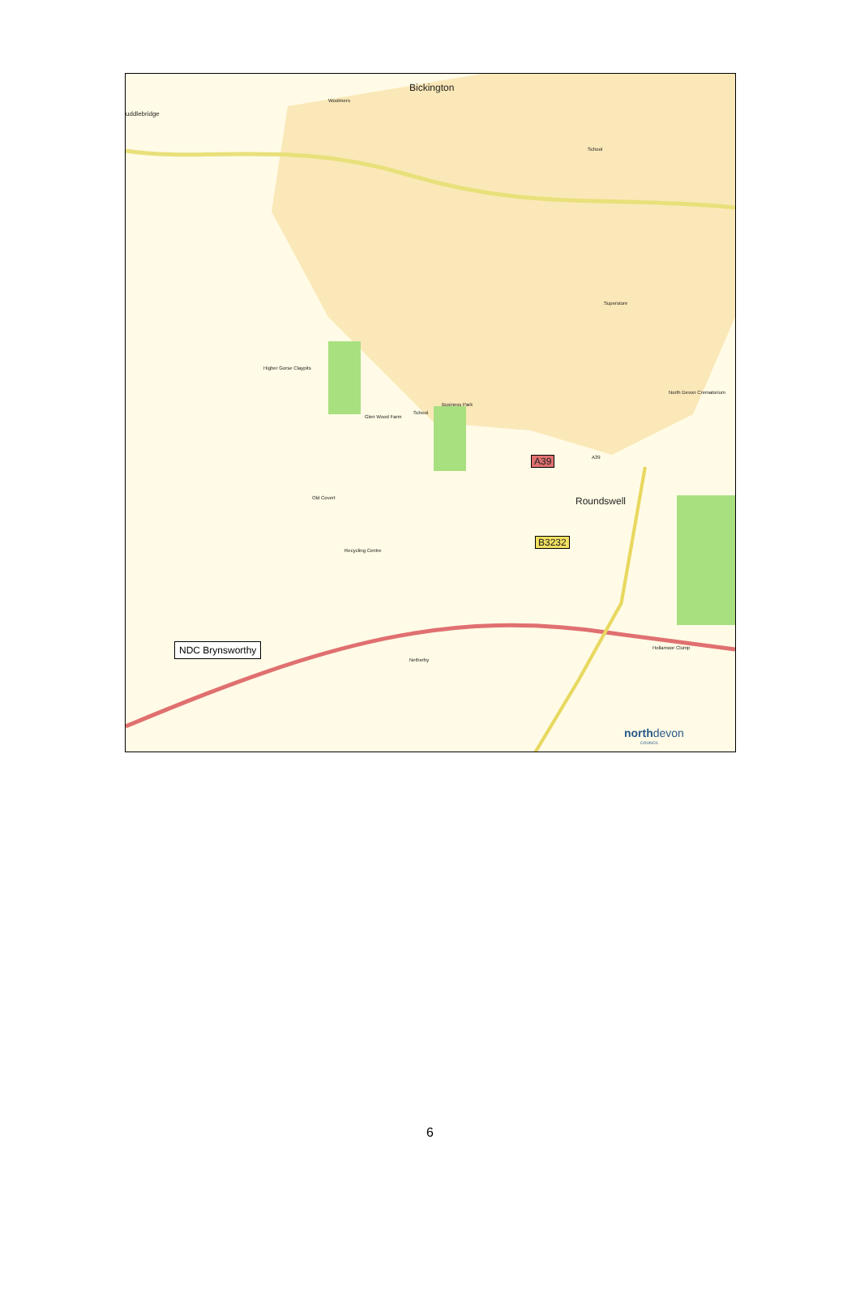Bickington
uddlebridge
A39
A39 .
Roundswell
B3232
Woolmers
School
Higher Gorse Claypits
Business Park
School
Glen Wood Farm
Old Covert
Superstore
North Devon Crematorium
Recycling Centre
Hollamoor Clump
Netherby
NDC Brynsworthy
northdevon
COUNCIL
6